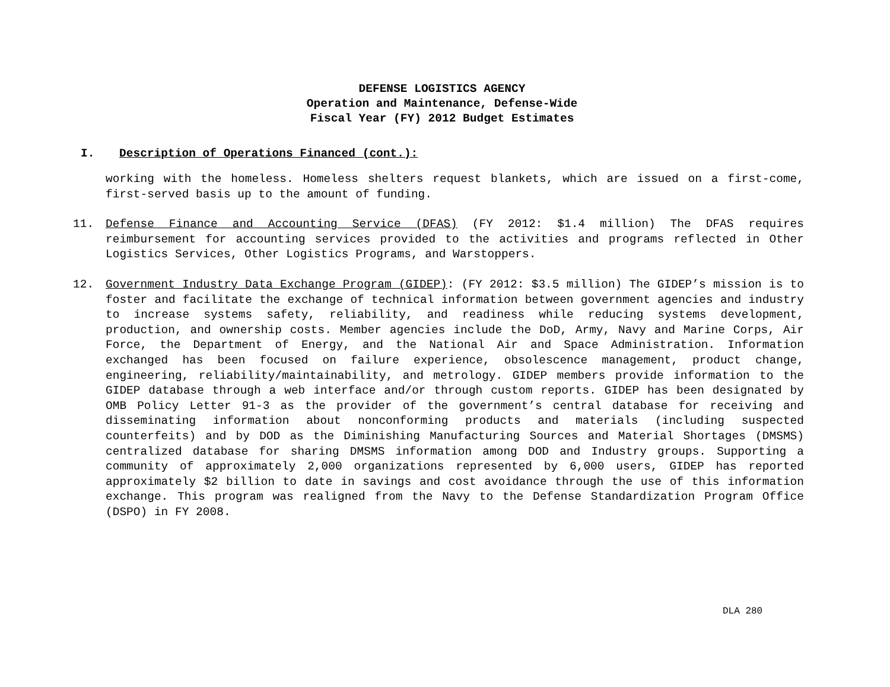DEFENSE LOGISTICS AGENCY
Operation and Maintenance, Defense-Wide
Fiscal Year (FY) 2012 Budget Estimates
I. Description of Operations Financed (cont.):
working with the homeless. Homeless shelters request blankets, which are issued on a first-come, first-served basis up to the amount of funding.
11. Defense Finance and Accounting Service (DFAS) (FY 2012: $1.4 million) The DFAS requires reimbursement for accounting services provided to the activities and programs reflected in Other Logistics Services, Other Logistics Programs, and Warstoppers.
12. Government Industry Data Exchange Program (GIDEP): (FY 2012: $3.5 million) The GIDEP’s mission is to foster and facilitate the exchange of technical information between government agencies and industry to increase systems safety, reliability, and readiness while reducing systems development, production, and ownership costs. Member agencies include the DoD, Army, Navy and Marine Corps, Air Force, the Department of Energy, and the National Air and Space Administration. Information exchanged has been focused on failure experience, obsolescence management, product change, engineering, reliability/maintainability, and metrology. GIDEP members provide information to the GIDEP database through a web interface and/or through custom reports. GIDEP has been designated by OMB Policy Letter 91-3 as the provider of the government’s central database for receiving and disseminating information about nonconforming products and materials (including suspected counterfeits) and by DOD as the Diminishing Manufacturing Sources and Material Shortages (DMSMS) centralized database for sharing DMSMS information among DOD and Industry groups. Supporting a community of approximately 2,000 organizations represented by 6,000 users, GIDEP has reported approximately $2 billion to date in savings and cost avoidance through the use of this information exchange. This program was realigned from the Navy to the Defense Standardization Program Office (DSPO) in FY 2008.
DLA 280